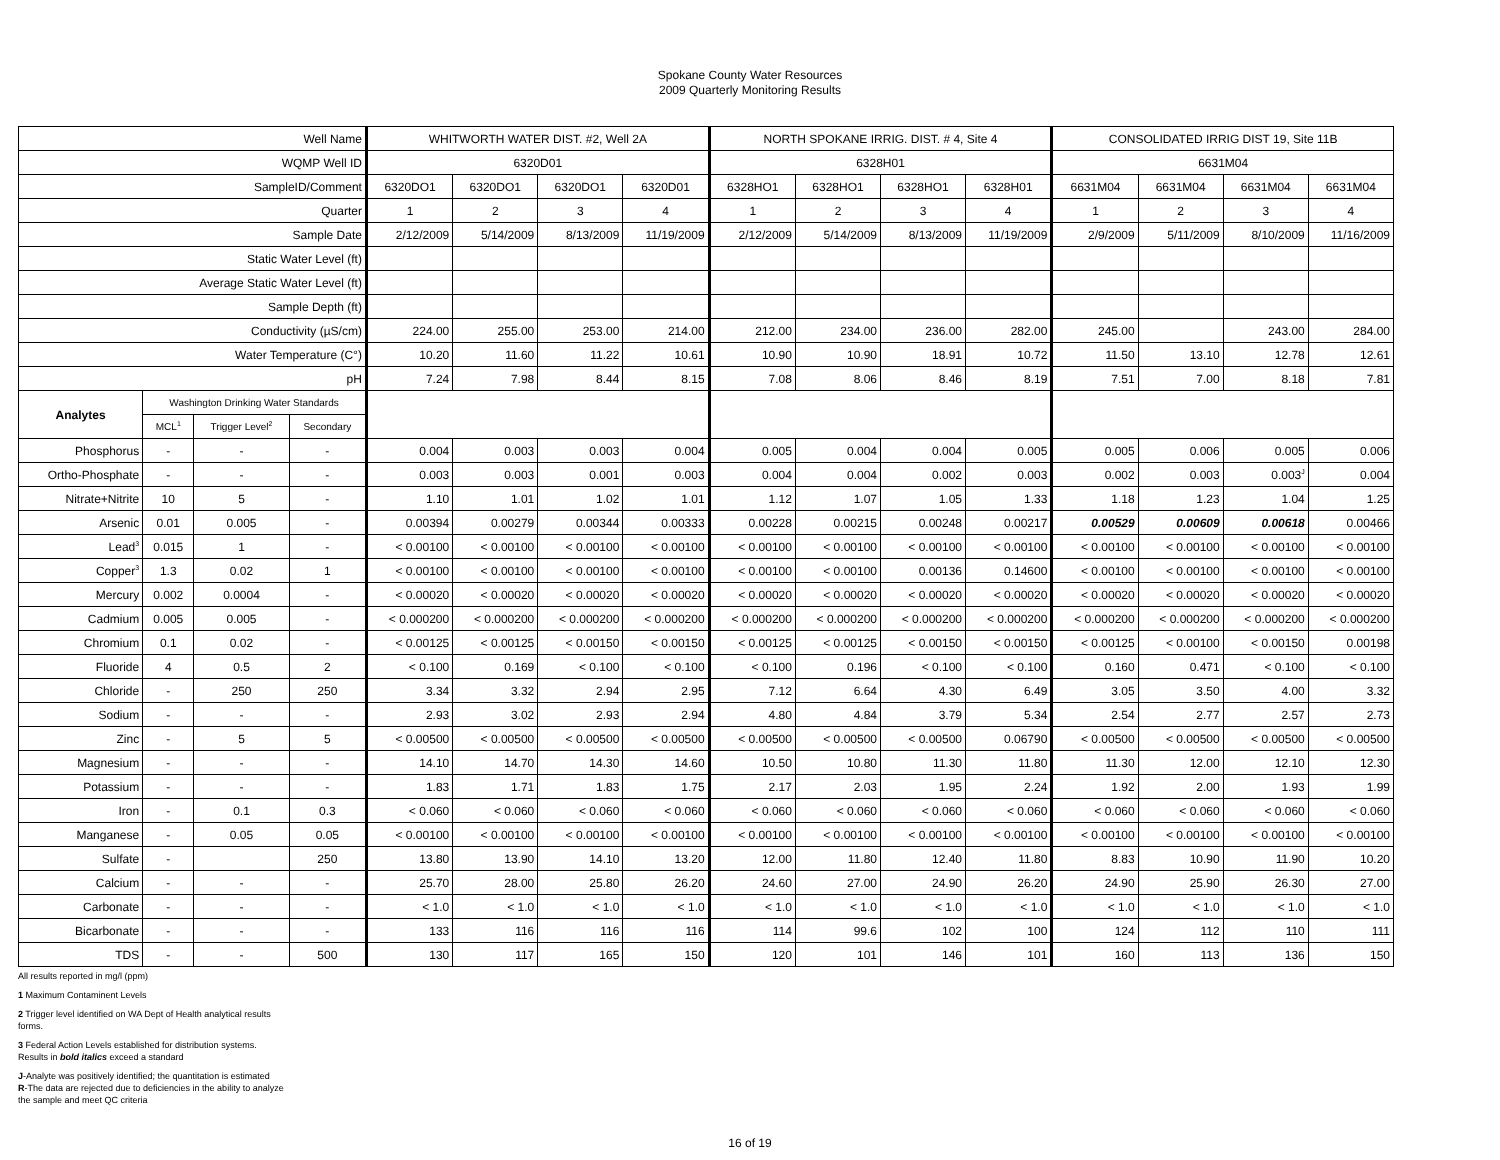Spokane County Water Resources
2009 Quarterly Monitoring Results
| Well Name | | | | WHITWORTH WATER DIST. #2, Well 2A | | | | NORTH SPOKANE IRRIG. DIST. # 4, Site 4 | | | | CONSOLIDATED IRRIG DIST 19, Site 11B | | | |
| WQMP Well ID | | | | 6320D01 | | | | 6328H01 | | | | 6631M04 | | | |
| SampleID/Comment | | | | 6320DO1 | 6320DO1 | 6320DO1 | 6320D01 | 6328HO1 | 6328HO1 | 6328HO1 | 6328H01 | 6631M04 | 6631M04 | 6631M04 | 6631M04 |
| Quarter | | | | 1 | 2 | 3 | 4 | 1 | 2 | 3 | 4 | 1 | 2 | 3 | 4 |
| Sample Date | | | | 2/12/2009 | 5/14/2009 | 8/13/2009 | 11/19/2009 | 2/12/2009 | 5/14/2009 | 8/13/2009 | 11/19/2009 | 2/9/2009 | 5/11/2009 | 8/10/2009 | 11/16/2009 |
| Static Water Level (ft) | | | | | | | | | | | | | | | |
| Average Static Water Level (ft) | | | | | | | | | | | | | | | |
| Sample Depth (ft) | | | | | | | | | | | | | | | |
| Conductivity (µS/cm) | | | | 224.00 | 255.00 | 253.00 | 214.00 | 212.00 | 234.00 | 236.00 | 282.00 | 245.00 | | 243.00 | 284.00 |
| Water Temperature (C°) | | | | 10.20 | 11.60 | 11.22 | 10.61 | 10.90 | 10.90 | 18.91 | 10.72 | 11.50 | 13.10 | 12.78 | 12.61 |
| pH | | | | 7.24 | 7.98 | 8.44 | 8.15 | 7.08 | 8.06 | 8.46 | 8.19 | 7.51 | 7.00 | 8.18 | 7.81 |
| Analytes | Washington Drinking Water Standards | | | | | | | | | | | | | | |
| | MCL<sup>1</sup> | Trigger Level<sup>2</sup> | Secondary | | | | | | | | | | | | |
| Phosphorus | - | - | - | 0.004 | 0.003 | 0.003 | 0.004 | 0.005 | 0.004 | 0.004 | 0.005 | 0.005 | 0.006 | 0.005 | 0.006 |
| Ortho-Phosphate | - | - | - | 0.003 | 0.003 | 0.001 | 0.003 | 0.004 | 0.004 | 0.002 | 0.003 | 0.002 | 0.003 | 0.003<sup>J</sup> | 0.004 |
| Nitrate+Nitrite | 10 | 5 | - | 1.10 | 1.01 | 1.02 | 1.01 | 1.12 | 1.07 | 1.05 | 1.33 | 1.18 | 1.23 | 1.04 | 1.25 |
| Arsenic | 0.01 | 0.005 | - | 0.00394 | 0.00279 | 0.00344 | 0.00333 | 0.00228 | 0.00215 | 0.00248 | 0.00217 | 0.00529 | 0.00609 | 0.00618 | 0.00466 |
| Lead<sup>3</sup> | 0.015 | 1 | - | < 0.00100 | < 0.00100 | < 0.00100 | < 0.00100 | < 0.00100 | < 0.00100 | < 0.00100 | < 0.00100 | < 0.00100 | < 0.00100 | < 0.00100 | < 0.00100 |
| Copper<sup>3</sup> | 1.3 | 0.02 | 1 | < 0.00100 | < 0.00100 | < 0.00100 | < 0.00100 | < 0.00100 | < 0.00100 | 0.00136 | 0.14600 | < 0.00100 | < 0.00100 | < 0.00100 | < 0.00100 |
| Mercury | 0.002 | 0.0004 | - | < 0.00020 | < 0.00020 | < 0.00020 | < 0.00020 | < 0.00020 | < 0.00020 | < 0.00020 | < 0.00020 | < 0.00020 | < 0.00020 | < 0.00020 | < 0.00020 |
| Cadmium | 0.005 | 0.005 | - | < 0.000200 | < 0.000200 | < 0.000200 | < 0.000200 | < 0.000200 | < 0.000200 | < 0.000200 | < 0.000200 | < 0.000200 | < 0.000200 | < 0.000200 | < 0.000200 |
| Chromium | 0.1 | 0.02 | - | < 0.00125 | < 0.00125 | < 0.00150 | < 0.00150 | < 0.00125 | < 0.00125 | < 0.00150 | < 0.00150 | < 0.00125 | < 0.00100 | < 0.00150 | 0.00198 |
| Fluoride | 4 | 0.5 | 2 | < 0.100 | 0.169 | < 0.100 | < 0.100 | < 0.100 | 0.196 | < 0.100 | < 0.100 | 0.160 | 0.471 | < 0.100 | < 0.100 |
| Chloride | - | 250 | 250 | 3.34 | 3.32 | 2.94 | 2.95 | 7.12 | 6.64 | 4.30 | 6.49 | 3.05 | 3.50 | 4.00 | 3.32 |
| Sodium | - | - | - | 2.93 | 3.02 | 2.93 | 2.94 | 4.80 | 4.84 | 3.79 | 5.34 | 2.54 | 2.77 | 2.57 | 2.73 |
| Zinc | - | 5 | 5 | < 0.00500 | < 0.00500 | < 0.00500 | < 0.00500 | < 0.00500 | < 0.00500 | < 0.00500 | 0.06790 | < 0.00500 | < 0.00500 | < 0.00500 | < 0.00500 |
| Magnesium | - | - | - | 14.10 | 14.70 | 14.30 | 14.60 | 10.50 | 10.80 | 11.30 | 11.80 | 11.30 | 12.00 | 12.10 | 12.30 |
| Potassium | - | - | - | 1.83 | 1.71 | 1.83 | 1.75 | 2.17 | 2.03 | 1.95 | 2.24 | 1.92 | 2.00 | 1.93 | 1.99 |
| Iron | - | 0.1 | 0.3 | < 0.060 | < 0.060 | < 0.060 | < 0.060 | < 0.060 | < 0.060 | < 0.060 | < 0.060 | < 0.060 | < 0.060 | < 0.060 | < 0.060 |
| Manganese | - | 0.05 | 0.05 | < 0.00100 | < 0.00100 | < 0.00100 | < 0.00100 | < 0.00100 | < 0.00100 | < 0.00100 | < 0.00100 | < 0.00100 | < 0.00100 | < 0.00100 | < 0.00100 |
| Sulfate | - | | 250 | 13.80 | 13.90 | 14.10 | 13.20 | 12.00 | 11.80 | 12.40 | 11.80 | 8.83 | 10.90 | 11.90 | 10.20 |
| Calcium | - | - | - | 25.70 | 28.00 | 25.80 | 26.20 | 24.60 | 27.00 | 24.90 | 26.20 | 24.90 | 25.90 | 26.30 | 27.00 |
| Carbonate | - | - | - | < 1.0 | < 1.0 | < 1.0 | < 1.0 | < 1.0 | < 1.0 | < 1.0 | < 1.0 | < 1.0 | < 1.0 | < 1.0 | < 1.0 |
| Bicarbonate | - | - | - | 133 | 116 | 116 | 116 | 114 | 99.6 | 102 | 100 | 124 | 112 | 110 | 111 |
| TDS | - | - | 500 | 130 | 117 | 165 | 150 | 120 | 101 | 146 | 101 | 160 | 113 | 136 | 150 |
All results reported in mg/l (ppm)
1 Maximum Contaminent Levels
2 Trigger level identified on WA Dept of Health analytical results
forms.
3 Federal Action Levels established for distribution systems.
Results in bold italics exceed a standard
J-Analyte was positively identified; the quantitation is estimated
R-The data are rejected due to deficiencies in the ability to analyze
the sample and meet QC criteria
16 of 19